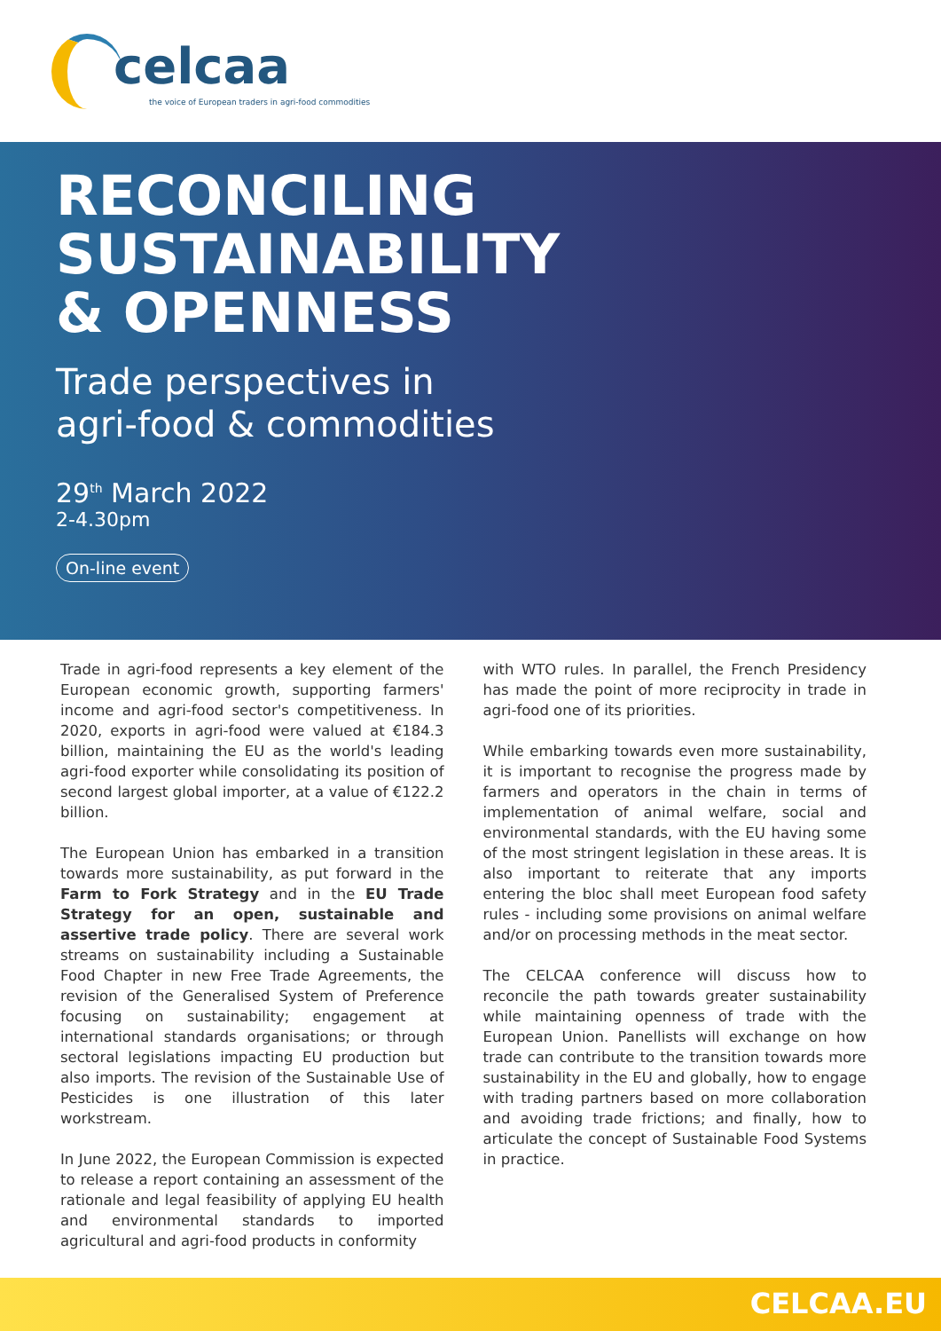celcaa
the voice of European traders in agri-food commodities
RECONCILING
SUSTAINABILITY
& OPENNESS
Trade perspectives in
agri-food & commodities
29<sup>th</sup> March 2022
2-4.30pm
On-line event
Trade in agri-food represents a key element of the European economic growth, supporting farmers' income and agri-food sector's competitiveness. In 2020, exports in agri-food were valued at €184.3 billion, maintaining the EU as the world's leading agri-food exporter while consolidating its position of second largest global importer, at a value of €122.2 billion.
The European Union has embarked in a transition towards more sustainability, as put forward in the Farm to Fork Strategy and in the EU Trade Strategy for an open, sustainable and assertive trade policy. There are several work streams on sustainability including a Sustainable Food Chapter in new Free Trade Agreements, the revision of the Generalised System of Preference focusing on sustainability; engagement at international standards organisations; or through sectoral legislations impacting EU production but also imports. The revision of the Sustainable Use of Pesticides is one illustration of this later workstream.
In June 2022, the European Commission is expected to release a report containing an assessment of the rationale and legal feasibility of applying EU health and environmental standards to imported agricultural and agri-food products in conformity
with WTO rules. In parallel, the French Presidency has made the point of more reciprocity in trade in agri-food one of its priorities.
While embarking towards even more sustainability, it is important to recognise the progress made by farmers and operators in the chain in terms of implementation of animal welfare, social and environmental standards, with the EU having some of the most stringent legislation in these areas. It is also important to reiterate that any imports entering the bloc shall meet European food safety rules - including some provisions on animal welfare and/or on processing methods in the meat sector.
The CELCAA conference will discuss how to reconcile the path towards greater sustainability while maintaining openness of trade with the European Union. Panellists will exchange on how trade can contribute to the transition towards more sustainability in the EU and globally, how to engage with trading partners based on more collaboration and avoiding trade frictions; and finally, how to articulate the concept of Sustainable Food Systems in practice.
CELCAA.EU